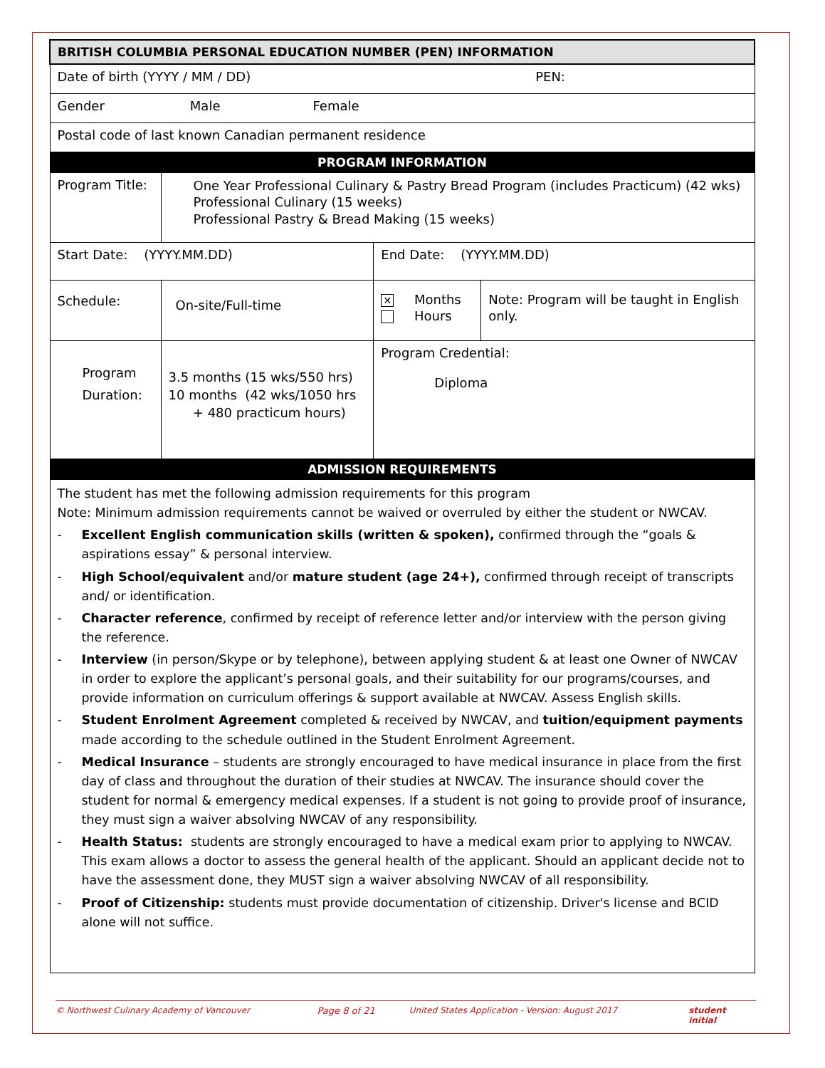| BRITISH COLUMBIA PERSONAL EDUCATION NUMBER (PEN) INFORMATION | | | |
| Date of birth (YYYY / MM / DD) PEN: | | | |
| Gender Male Female | | | |
| Postal code of last known Canadian permanent residence | | | |
| PROGRAM INFORMATION | | | |
| Program Title: | One Year Professional Culinary & Pastry Bread Program (includes Practicum) (42 wks) Professional Culinary (15 weeks) Professional Pastry & Bread Making (15 weeks) | | |
| Start Date: (YYYY.MM.DD) | | End Date: (YYYY.MM.DD) | |
| Schedule: | On-site/Full-time | ✕ Months Hours | Note: Program will be taught in English only. |
| Program Duration: | 3.5 months (15 wks/550 hrs) 10 months (42 wks/1050 hrs + 480 practicum hours) | Program Credential: Diploma | |
| ADMISSION REQUIREMENTS | | | |
| The student has met the following admission requirements for this program Note: Minimum admission requirements cannot be waived or overruled by either the student or NWCAV. - Excellent English communication skills (written & spoken), confirmed through the “goals & aspirations essay” & personal interview. - High School/equivalent and/or mature student (age 24+), confirmed through receipt of transcripts and/ or identification. - Character reference , confirmed by receipt of reference letter and/or interview with the person giving the reference. - Interview (in person/Skype or by telephone), between applying student & at least one Owner of NWCAV in order to explore the applicant’s personal goals, and their suitability for our programs/courses, and provide information on curriculum offerings & support available at NWCAV. Assess English skills. - Student Enrolment Agreement completed & received by NWCAV, and tuition/equipment payments made according to the schedule outlined in the Student Enrolment Agreement. - Medical Insurance – students are strongly encouraged to have medical insurance in place from the first day of class and throughout the duration of their studies at NWCAV. The insurance should cover the student for normal & emergency medical expenses. If a student is not going to provide proof of insurance, they must sign a waiver absolving NWCAV of any responsibility. - Health Status: students are strongly encouraged to have a medical exam prior to applying to NWCAV. This exam allows a doctor to assess the general health of the applicant. Should an applicant decide not to have the assessment done, they MUST sign a waiver absolving NWCAV of all responsibility. - Proof of Citizenship: students must provide documentation of citizenship. Driver's license and BCID alone will not suffice. | | | |
© Northwest Culinary Academy of Vancouver Page 8 of 21 United States Application - Version: August 2017 student initial